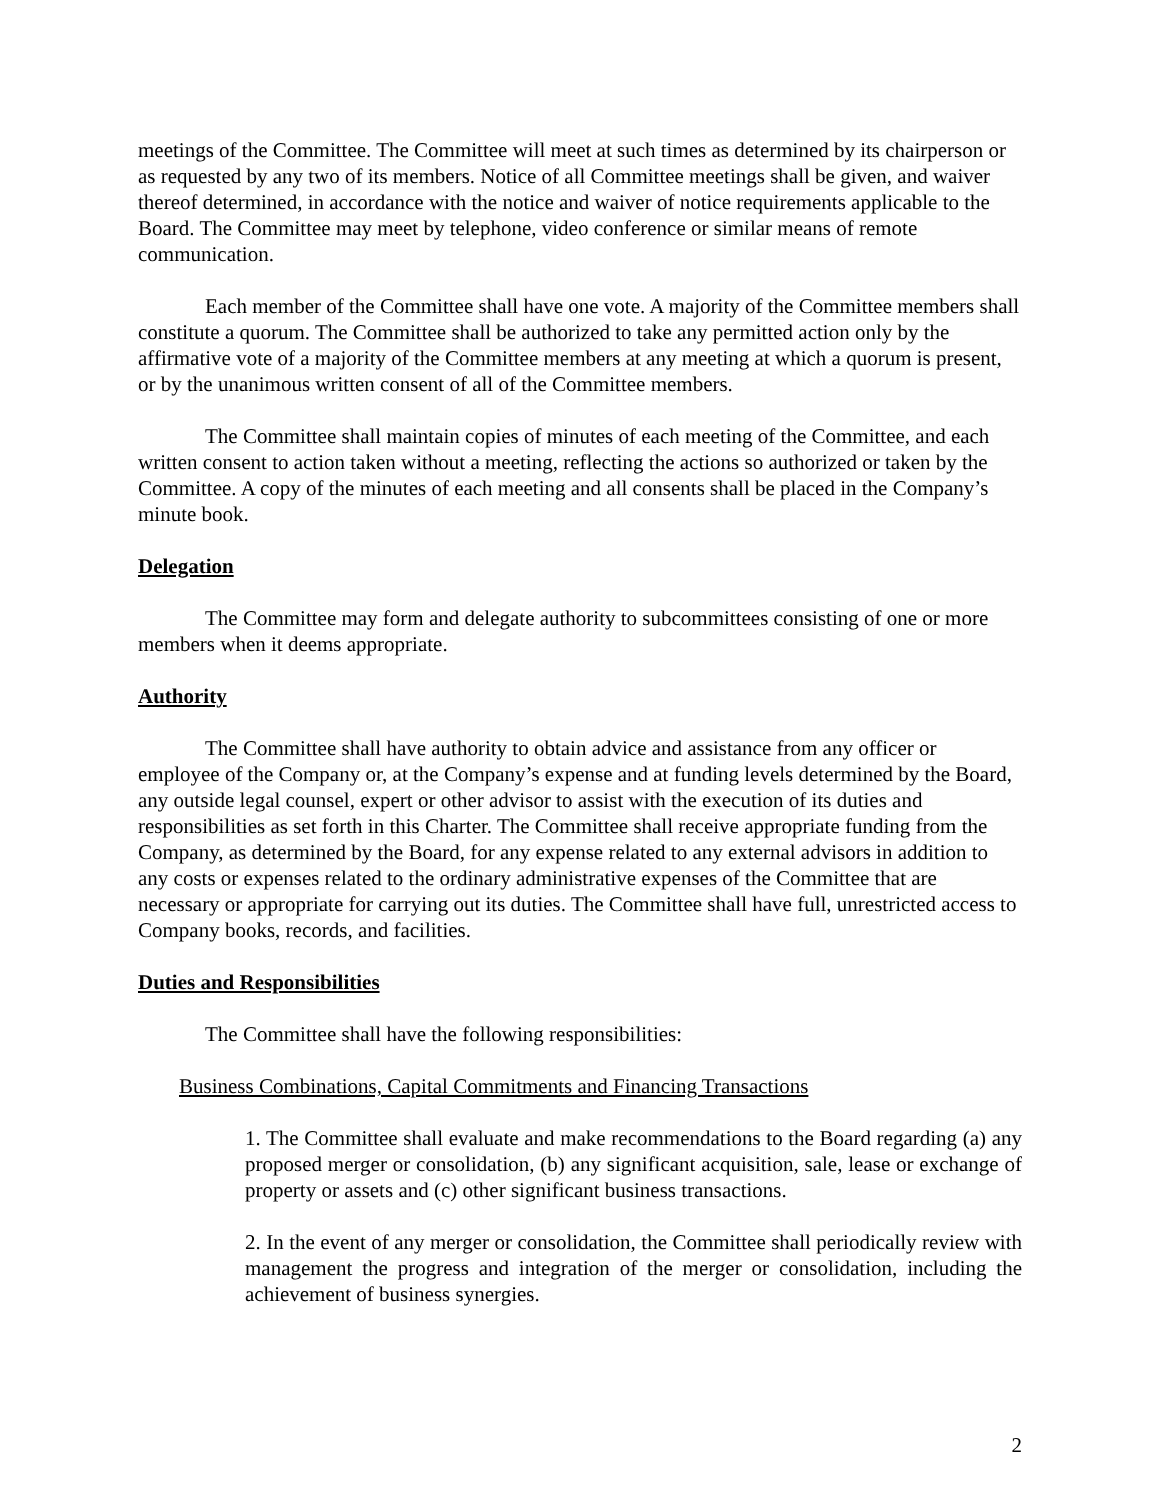meetings of the Committee. The Committee will meet at such times as determined by its chairperson or as requested by any two of its members. Notice of all Committee meetings shall be given, and waiver thereof determined, in accordance with the notice and waiver of notice requirements applicable to the Board. The Committee may meet by telephone, video conference or similar means of remote communication.
Each member of the Committee shall have one vote. A majority of the Committee members shall constitute a quorum. The Committee shall be authorized to take any permitted action only by the affirmative vote of a majority of the Committee members at any meeting at which a quorum is present, or by the unanimous written consent of all of the Committee members.
The Committee shall maintain copies of minutes of each meeting of the Committee, and each written consent to action taken without a meeting, reflecting the actions so authorized or taken by the Committee. A copy of the minutes of each meeting and all consents shall be placed in the Company’s minute book.
Delegation
The Committee may form and delegate authority to subcommittees consisting of one or more members when it deems appropriate.
Authority
The Committee shall have authority to obtain advice and assistance from any officer or employee of the Company or, at the Company’s expense and at funding levels determined by the Board, any outside legal counsel, expert or other advisor to assist with the execution of its duties and responsibilities as set forth in this Charter. The Committee shall receive appropriate funding from the Company, as determined by the Board, for any expense related to any external advisors in addition to any costs or expenses related to the ordinary administrative expenses of the Committee that are necessary or appropriate for carrying out its duties. The Committee shall have full, unrestricted access to Company books, records, and facilities.
Duties and Responsibilities
The Committee shall have the following responsibilities:
Business Combinations, Capital Commitments and Financing Transactions
1. The Committee shall evaluate and make recommendations to the Board regarding (a) any proposed merger or consolidation, (b) any significant acquisition, sale, lease or exchange of property or assets and (c) other significant business transactions.
2. In the event of any merger or consolidation, the Committee shall periodically review with management the progress and integration of the merger or consolidation, including the achievement of business synergies.
2